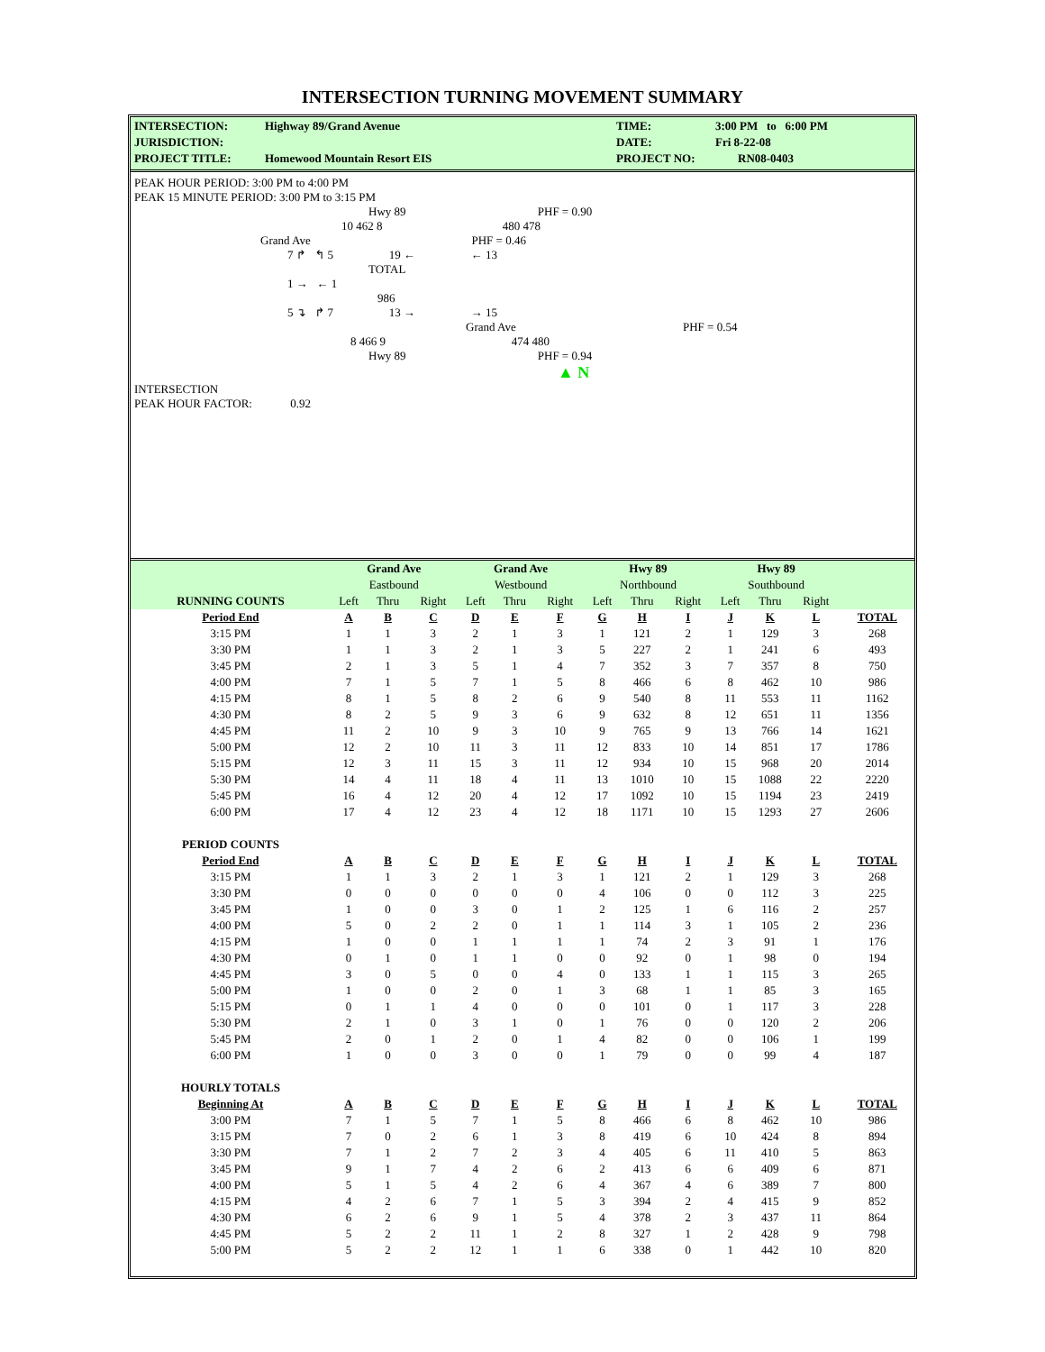INTERSECTION TURNING MOVEMENT SUMMARY
INTERSECTION: Highway 89/Grand Avenue TIME: 3:00 PM to 6:00 PM
JURISDICTION: DATE: Fri 8-22-08
PROJECT TITLE: Homewood Mountain Resort EIS PROJECT NO: RN08-0403
PEAK HOUR PERIOD: 3:00 PM to 4:00 PM
PEAK 15 MINUTE PERIOD: 3:00 PM to 3:15 PM
Hwy 89 PHF = 0.90
10 462 8 480 478
Grand Ave PHF = 0.46
7 ↱ ↰ 5 19 ← ← 13
TOTAL
1 → ← 1
986
5 ↴ ↱ 7 13 → → 15
Grand Ave PHF = 0.54
8 466 9 474 480
Hwy 89 PHF = 0.94
▲ N
INTERSECTION
PEAK HOUR FACTOR: 0.92
| | Grand Ave | | | Grand Ave | | | Hwy 89 | | | Hwy 89 | | | |
| | Eastbound | | | Westbound | | | Northbound | | | Southbound | | | |
| RUNNING COUNTS | Left | Thru | Right | Left | Thru | Right | Left | Thru | Right | Left | Thru | Right | |
| Period End | A | B | C | D | E | F | G | H | I | J | K | L | TOTAL |
| 3:15 PM | 1 | 1 | 3 | 2 | 1 | 3 | 1 | 121 | 2 | 1 | 129 | 3 | 268 |
| 3:30 PM | 1 | 1 | 3 | 2 | 1 | 3 | 5 | 227 | 2 | 1 | 241 | 6 | 493 |
| 3:45 PM | 2 | 1 | 3 | 5 | 1 | 4 | 7 | 352 | 3 | 7 | 357 | 8 | 750 |
| 4:00 PM | 7 | 1 | 5 | 7 | 1 | 5 | 8 | 466 | 6 | 8 | 462 | 10 | 986 |
| 4:15 PM | 8 | 1 | 5 | 8 | 2 | 6 | 9 | 540 | 8 | 11 | 553 | 11 | 1162 |
| 4:30 PM | 8 | 2 | 5 | 9 | 3 | 6 | 9 | 632 | 8 | 12 | 651 | 11 | 1356 |
| 4:45 PM | 11 | 2 | 10 | 9 | 3 | 10 | 9 | 765 | 9 | 13 | 766 | 14 | 1621 |
| 5:00 PM | 12 | 2 | 10 | 11 | 3 | 11 | 12 | 833 | 10 | 14 | 851 | 17 | 1786 |
| 5:15 PM | 12 | 3 | 11 | 15 | 3 | 11 | 12 | 934 | 10 | 15 | 968 | 20 | 2014 |
| 5:30 PM | 14 | 4 | 11 | 18 | 4 | 11 | 13 | 1010 | 10 | 15 | 1088 | 22 | 2220 |
| 5:45 PM | 16 | 4 | 12 | 20 | 4 | 12 | 17 | 1092 | 10 | 15 | 1194 | 23 | 2419 |
| 6:00 PM | 17 | 4 | 12 | 23 | 4 | 12 | 18 | 1171 | 10 | 15 | 1293 | 27 | 2606 |
| PERIOD COUNTS | | | | | | | | | | | | | |
| Period End | A | B | C | D | E | F | G | H | I | J | K | L | TOTAL |
| 3:15 PM | 1 | 1 | 3 | 2 | 1 | 3 | 1 | 121 | 2 | 1 | 129 | 3 | 268 |
| 3:30 PM | 0 | 0 | 0 | 0 | 0 | 0 | 4 | 106 | 0 | 0 | 112 | 3 | 225 |
| 3:45 PM | 1 | 0 | 0 | 3 | 0 | 1 | 2 | 125 | 1 | 6 | 116 | 2 | 257 |
| 4:00 PM | 5 | 0 | 2 | 2 | 0 | 1 | 1 | 114 | 3 | 1 | 105 | 2 | 236 |
| 4:15 PM | 1 | 0 | 0 | 1 | 1 | 1 | 1 | 74 | 2 | 3 | 91 | 1 | 176 |
| 4:30 PM | 0 | 1 | 0 | 1 | 1 | 0 | 0 | 92 | 0 | 1 | 98 | 0 | 194 |
| 4:45 PM | 3 | 0 | 5 | 0 | 0 | 4 | 0 | 133 | 1 | 1 | 115 | 3 | 265 |
| 5:00 PM | 1 | 0 | 0 | 2 | 0 | 1 | 3 | 68 | 1 | 1 | 85 | 3 | 165 |
| 5:15 PM | 0 | 1 | 1 | 4 | 0 | 0 | 0 | 101 | 0 | 1 | 117 | 3 | 228 |
| 5:30 PM | 2 | 1 | 0 | 3 | 1 | 0 | 1 | 76 | 0 | 0 | 120 | 2 | 206 |
| 5:45 PM | 2 | 0 | 1 | 2 | 0 | 1 | 4 | 82 | 0 | 0 | 106 | 1 | 199 |
| 6:00 PM | 1 | 0 | 0 | 3 | 0 | 0 | 1 | 79 | 0 | 0 | 99 | 4 | 187 |
| HOURLY TOTALS | | | | | | | | | | | | | |
| Beginning At | A | B | C | D | E | F | G | H | I | J | K | L | TOTAL |
| 3:00 PM | 7 | 1 | 5 | 7 | 1 | 5 | 8 | 466 | 6 | 8 | 462 | 10 | 986 |
| 3:15 PM | 7 | 0 | 2 | 6 | 1 | 3 | 8 | 419 | 6 | 10 | 424 | 8 | 894 |
| 3:30 PM | 7 | 1 | 2 | 7 | 2 | 3 | 4 | 405 | 6 | 11 | 410 | 5 | 863 |
| 3:45 PM | 9 | 1 | 7 | 4 | 2 | 6 | 2 | 413 | 6 | 6 | 409 | 6 | 871 |
| 4:00 PM | 5 | 1 | 5 | 4 | 2 | 6 | 4 | 367 | 4 | 6 | 389 | 7 | 800 |
| 4:15 PM | 4 | 2 | 6 | 7 | 1 | 5 | 3 | 394 | 2 | 4 | 415 | 9 | 852 |
| 4:30 PM | 6 | 2 | 6 | 9 | 1 | 5 | 4 | 378 | 2 | 3 | 437 | 11 | 864 |
| 4:45 PM | 5 | 2 | 2 | 11 | 1 | 2 | 8 | 327 | 1 | 2 | 428 | 9 | 798 |
| 5:00 PM | 5 | 2 | 2 | 12 | 1 | 1 | 6 | 338 | 0 | 1 | 442 | 10 | 820 |